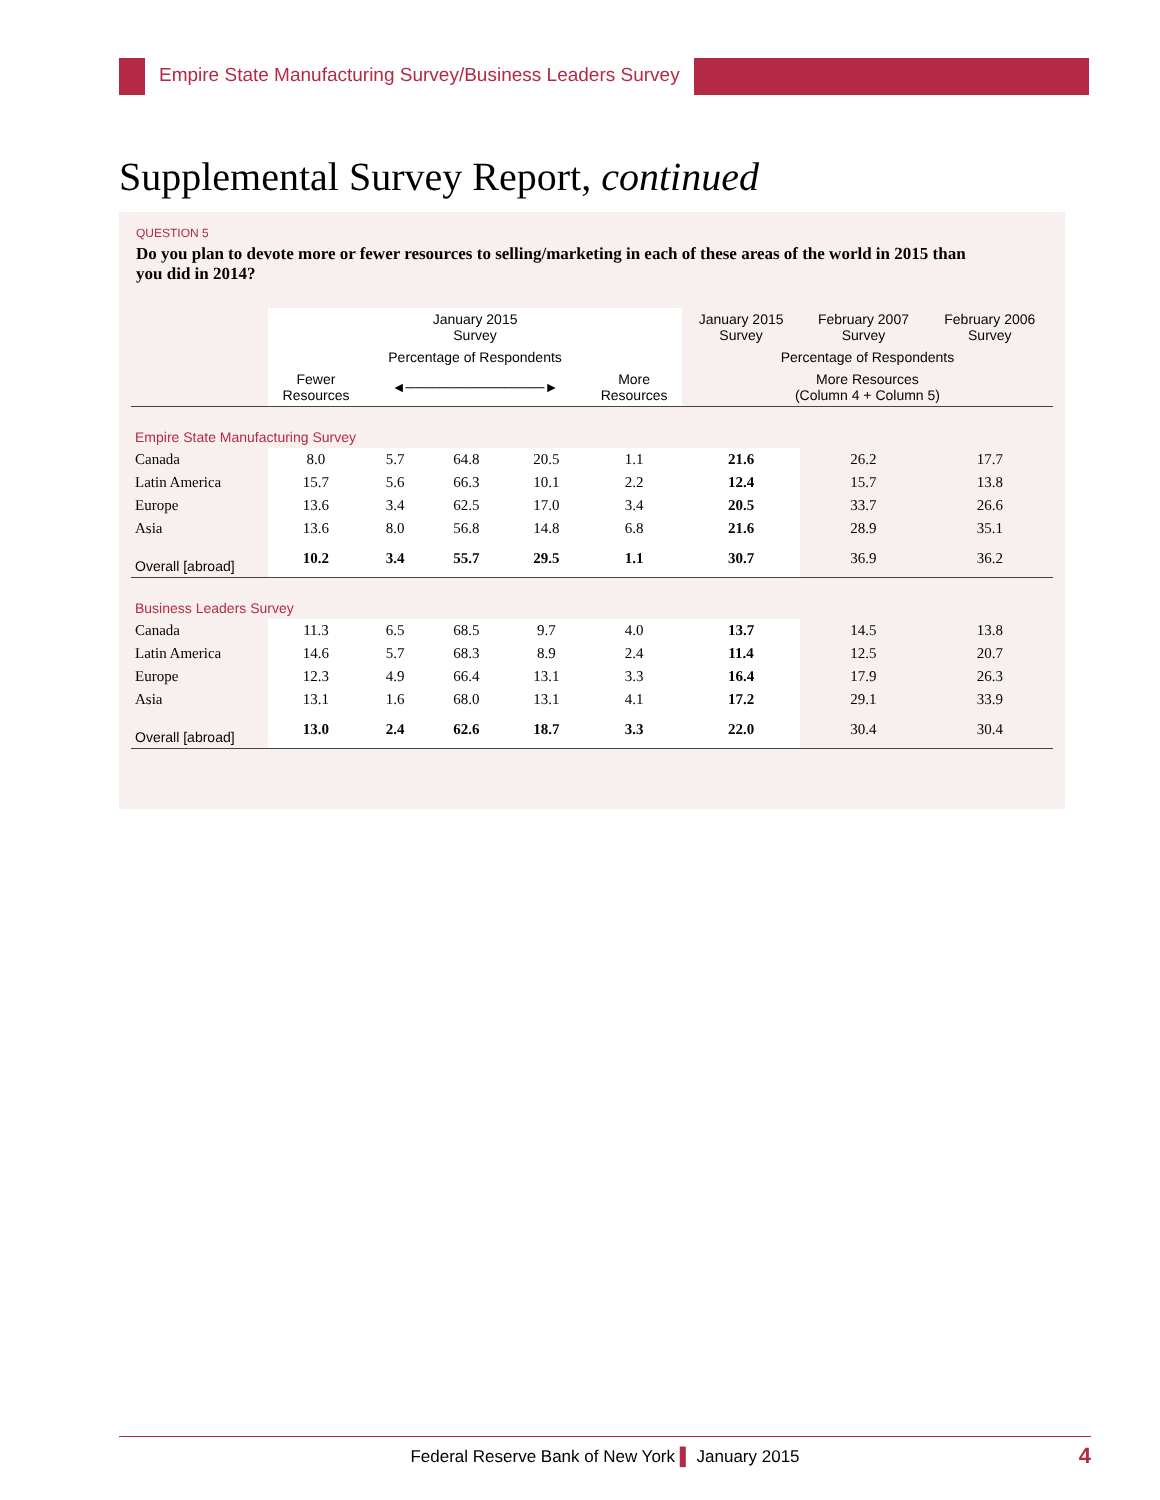Empire State Manufacturing Survey/Business Leaders Survey
Supplemental Survey Report, continued
QUESTION 5
Do you plan to devote more or fewer resources to selling/marketing in each of these areas of the world in 2015 than you did in 2014?
| | January 2015 Survey | | | | | January 2015 Survey | February 2007 Survey | February 2006 Survey |
| --- | --- | --- | --- | --- | --- | --- | --- | --- |
| | Percentage of Respondents | | | | | Percentage of Respondents | | |
| | Fewer Resources | ◄──────────────► | | | More Resources | More Resources (Column 4 + Column 5) | | |
| Empire State Manufacturing Survey | | | | | | | | |
| Canada | 8.0 | 5.7 | 64.8 | 20.5 | 1.1 | 21.6 | 26.2 | 17.7 |
| Latin America | 15.7 | 5.6 | 66.3 | 10.1 | 2.2 | 12.4 | 15.7 | 13.8 |
| Europe | 13.6 | 3.4 | 62.5 | 17.0 | 3.4 | 20.5 | 33.7 | 26.6 |
| Asia | 13.6 | 8.0 | 56.8 | 14.8 | 6.8 | 21.6 | 28.9 | 35.1 |
| Overall [abroad] | 10.2 | 3.4 | 55.7 | 29.5 | 1.1 | 30.7 | 36.9 | 36.2 |
| Business Leaders Survey | | | | | | | | |
| Canada | 11.3 | 6.5 | 68.5 | 9.7 | 4.0 | 13.7 | 14.5 | 13.8 |
| Latin America | 14.6 | 5.7 | 68.3 | 8.9 | 2.4 | 11.4 | 12.5 | 20.7 |
| Europe | 12.3 | 4.9 | 66.4 | 13.1 | 3.3 | 16.4 | 17.9 | 26.3 |
| Asia | 13.1 | 1.6 | 68.0 | 13.1 | 4.1 | 17.2 | 29.1 | 33.9 |
| Overall [abroad] | 13.0 | 2.4 | 62.6 | 18.7 | 3.3 | 22.0 | 30.4 | 30.4 |
Federal Reserve Bank of New York ▌ January 2015 4